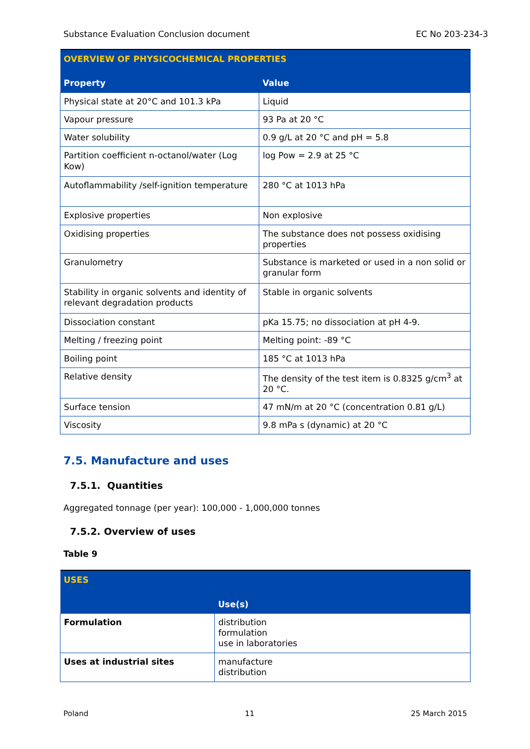Substance Evaluation Conclusion document EC No 203-234-3
| OVERVIEW OF PHYSICOCHEMICAL PROPERTIES | |
| --- | --- |
| Property | Value |
| Physical state at 20°C and 101.3 kPa | Liquid |
| Vapour pressure | 93 Pa at 20 °C |
| Water solubility | 0.9 g/L at 20 °C and pH = 5.8 |
| Partition coefficient n-octanol/water (Log Kow) | log Pow = 2.9 at 25 °C |
| Autoflammability /self-ignition temperature | 280 °C at 1013 hPa |
| Explosive properties | Non explosive |
| Oxidising properties | The substance does not possess oxidising properties |
| Granulometry | Substance is marketed or used in a non solid or granular form |
| Stability in organic solvents and identity of relevant degradation products | Stable in organic solvents |
| Dissociation constant | pKa 15.75; no dissociation at pH 4-9. |
| Melting / freezing point | Melting point: -89 °C |
| Boiling point | 185 °C at 1013 hPa |
| Relative density | The density of the test item is 0.8325 g/cm<sup>3</sup> at 20 °C. |
| Surface tension | 47 mN/m at 20 °C (concentration 0.81 g/L) |
| Viscosity | 9.8 mPa s (dynamic) at 20 °C |
7.5. Manufacture and uses
7.5.1. Quantities
Aggregated tonnage (per year): 100,000 - 1,000,000 tonnes
7.5.2. Overview of uses
Table 9
| USES | |
| --- | --- |
| | Use(s) |
| Formulation | distribution formulation use in laboratories |
| Uses at industrial sites | manufacture distribution |
Poland 11 25 March 2015